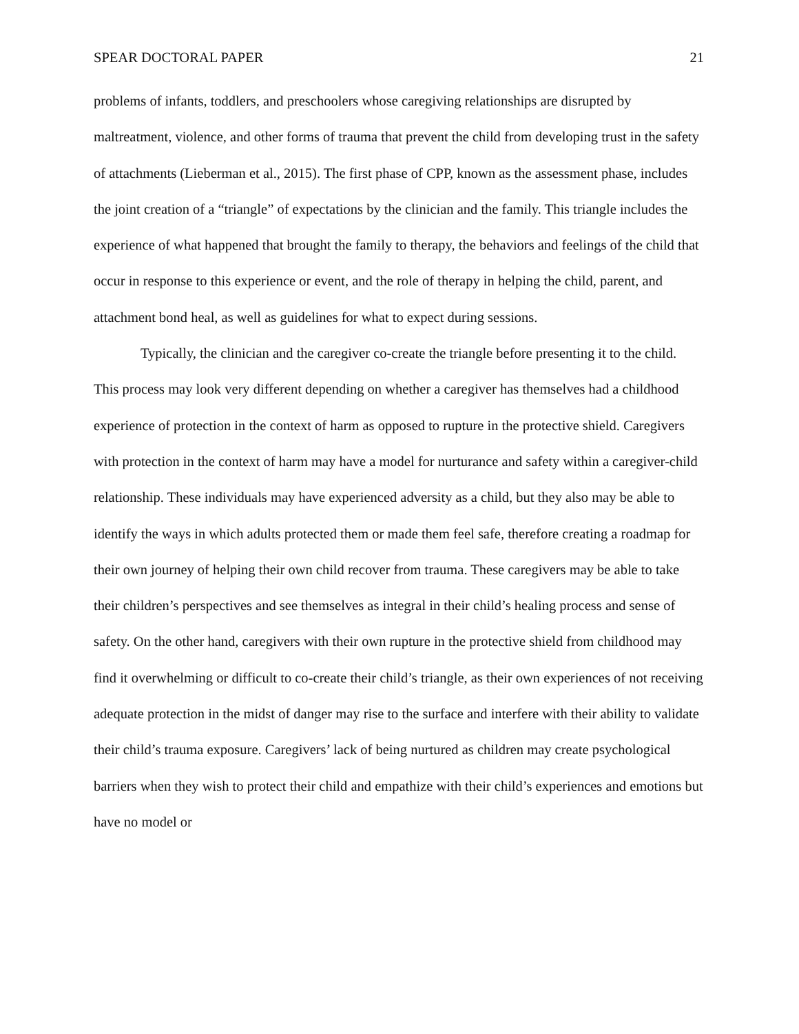SPEAR DOCTORAL PAPER 21
problems of infants, toddlers, and preschoolers whose caregiving relationships are disrupted by maltreatment, violence, and other forms of trauma that prevent the child from developing trust in the safety of attachments (Lieberman et al., 2015). The first phase of CPP, known as the assessment phase, includes the joint creation of a “triangle” of expectations by the clinician and the family. This triangle includes the experience of what happened that brought the family to therapy, the behaviors and feelings of the child that occur in response to this experience or event, and the role of therapy in helping the child, parent, and attachment bond heal, as well as guidelines for what to expect during sessions.
Typically, the clinician and the caregiver co-create the triangle before presenting it to the child. This process may look very different depending on whether a caregiver has themselves had a childhood experience of protection in the context of harm as opposed to rupture in the protective shield. Caregivers with protection in the context of harm may have a model for nurturance and safety within a caregiver-child relationship. These individuals may have experienced adversity as a child, but they also may be able to identify the ways in which adults protected them or made them feel safe, therefore creating a roadmap for their own journey of helping their own child recover from trauma. These caregivers may be able to take their children’s perspectives and see themselves as integral in their child’s healing process and sense of safety. On the other hand, caregivers with their own rupture in the protective shield from childhood may find it overwhelming or difficult to co-create their child’s triangle, as their own experiences of not receiving adequate protection in the midst of danger may rise to the surface and interfere with their ability to validate their child’s trauma exposure. Caregivers’ lack of being nurtured as children may create psychological barriers when they wish to protect their child and empathize with their child’s experiences and emotions but have no model or